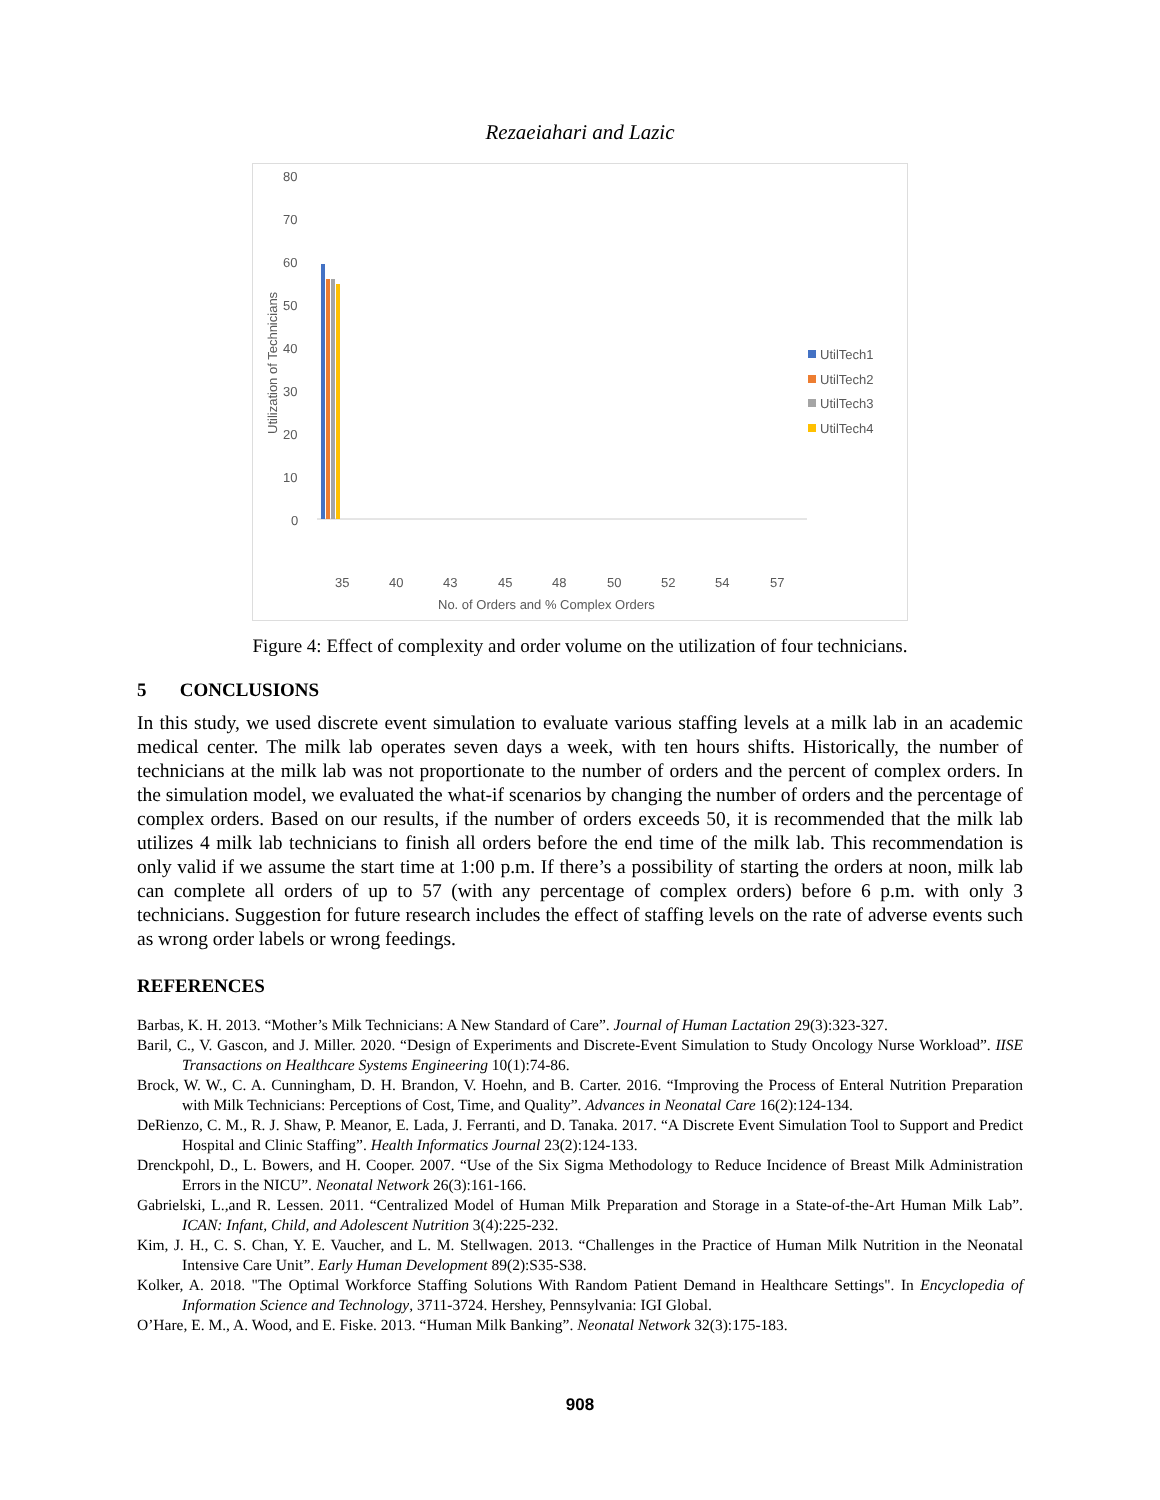Rezaeiahari and Lazic
80
70
60
50
40
30
20
10
0
Utilization of Technicians
UtilTech1
UtilTech2
UtilTech3
UtilTech4
35
40
43
45
48
50
52
54
57
No. of Orders and % Complex Orders
Figure 4: Effect of complexity and order volume on the utilization of four technicians.
5 CONCLUSIONS
In this study, we used discrete event simulation to evaluate various staffing levels at a milk lab in an academic medical center. The milk lab operates seven days a week, with ten hours shifts. Historically, the number of technicians at the milk lab was not proportionate to the number of orders and the percent of complex orders. In the simulation model, we evaluated the what-if scenarios by changing the number of orders and the percentage of complex orders. Based on our results, if the number of orders exceeds 50, it is recommended that the milk lab utilizes 4 milk lab technicians to finish all orders before the end time of the milk lab. This recommendation is only valid if we assume the start time at 1:00 p.m. If there’s a possibility of starting the orders at noon, milk lab can complete all orders of up to 57 (with any percentage of complex orders) before 6 p.m. with only 3 technicians. Suggestion for future research includes the effect of staffing levels on the rate of adverse events such as wrong order labels or wrong feedings.
REFERENCES
Barbas, K. H. 2013. “Mother’s Milk Technicians: A New Standard of Care”. Journal of Human Lactation 29(3):323-327.
Baril, C., V. Gascon, and J. Miller. 2020. “Design of Experiments and Discrete-Event Simulation to Study Oncology Nurse Workload”. IISE Transactions on Healthcare Systems Engineering 10(1):74-86.
Brock, W. W., C. A. Cunningham, D. H. Brandon, V. Hoehn, and B. Carter. 2016. “Improving the Process of Enteral Nutrition Preparation with Milk Technicians: Perceptions of Cost, Time, and Quality”. Advances in Neonatal Care 16(2):124-134.
DeRienzo, C. M., R. J. Shaw, P. Meanor, E. Lada, J. Ferranti, and D. Tanaka. 2017. “A Discrete Event Simulation Tool to Support and Predict Hospital and Clinic Staffing”. Health Informatics Journal 23(2):124-133.
Drenckpohl, D., L. Bowers, and H. Cooper. 2007. “Use of the Six Sigma Methodology to Reduce Incidence of Breast Milk Administration Errors in the NICU”. Neonatal Network 26(3):161-166.
Gabrielski, L.,and R. Lessen. 2011. “Centralized Model of Human Milk Preparation and Storage in a State-of-the-Art Human Milk Lab”. ICAN: Infant, Child, and Adolescent Nutrition 3(4):225-232.
Kim, J. H., C. S. Chan, Y. E. Vaucher, and L. M. Stellwagen. 2013. “Challenges in the Practice of Human Milk Nutrition in the Neonatal Intensive Care Unit”. Early Human Development 89(2):S35-S38.
Kolker, A. 2018. "The Optimal Workforce Staffing Solutions With Random Patient Demand in Healthcare Settings". In Encyclopedia of Information Science and Technology, 3711-3724. Hershey, Pennsylvania: IGI Global.
O’Hare, E. M., A. Wood, and E. Fiske. 2013. “Human Milk Banking”. Neonatal Network 32(3):175-183.
908